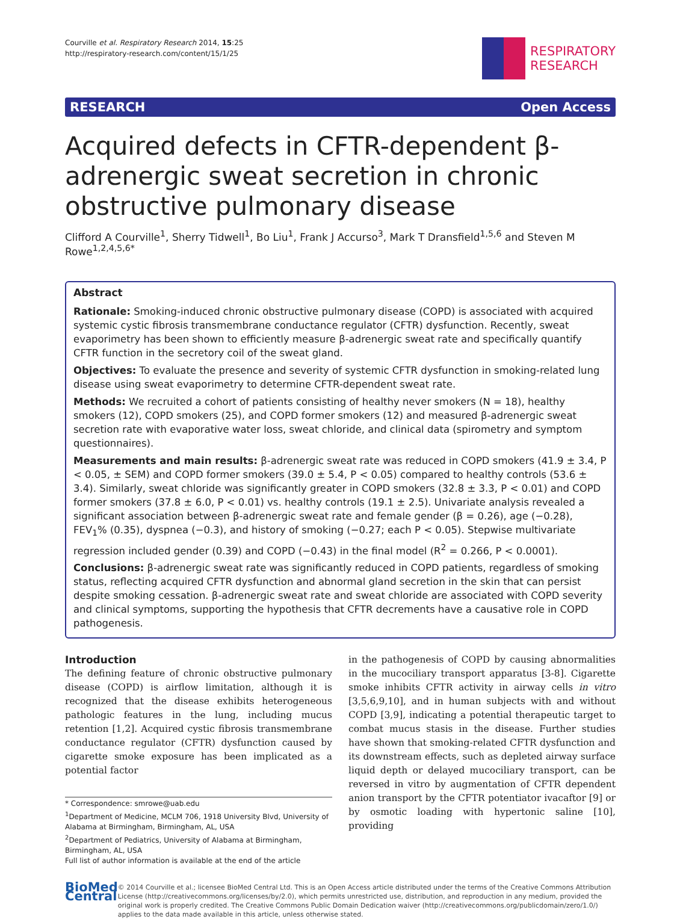Courville et al. Respiratory Research 2014, 15:25
http://respiratory-research.com/content/15/1/25
RESPIRATORY
RESEARCH
RESEARCH Open Access
Acquired defects in CFTR-dependent β-adrenergic sweat secretion in chronic obstructive pulmonary disease
Clifford A Courville<sup>1</sup>, Sherry Tidwell<sup>1</sup>, Bo Liu<sup>1</sup>, Frank J Accurso<sup>3</sup>, Mark T Dransfield<sup>1,5,6</sup> and Steven M Rowe<sup>1,2,4,5,6*</sup>
Abstract
Rationale: Smoking-induced chronic obstructive pulmonary disease (COPD) is associated with acquired systemic cystic fibrosis transmembrane conductance regulator (CFTR) dysfunction. Recently, sweat evaporimetry has been shown to efficiently measure β-adrenergic sweat rate and specifically quantify CFTR function in the secretory coil of the sweat gland.
Objectives: To evaluate the presence and severity of systemic CFTR dysfunction in smoking-related lung disease using sweat evaporimetry to determine CFTR-dependent sweat rate.
Methods: We recruited a cohort of patients consisting of healthy never smokers (N = 18), healthy smokers (12), COPD smokers (25), and COPD former smokers (12) and measured β-adrenergic sweat secretion rate with evaporative water loss, sweat chloride, and clinical data (spirometry and symptom questionnaires).
Measurements and main results: β-adrenergic sweat rate was reduced in COPD smokers (41.9 ± 3.4, P < 0.05, ± SEM) and COPD former smokers (39.0 ± 5.4, P < 0.05) compared to healthy controls (53.6 ± 3.4). Similarly, sweat chloride was significantly greater in COPD smokers (32.8 ± 3.3, P < 0.01) and COPD former smokers (37.8 ± 6.0, P < 0.01) vs. healthy controls (19.1 ± 2.5). Univariate analysis revealed a significant association between β-adrenergic sweat rate and female gender (β = 0.26), age (−0.28), FEV<sub>1</sub>% (0.35), dyspnea (−0.3), and history of smoking (−0.27; each P < 0.05). Stepwise multivariate regression included gender (0.39) and COPD (−0.43) in the final model (R<sup>2</sup> = 0.266, P < 0.0001).
Conclusions: β-adrenergic sweat rate was significantly reduced in COPD patients, regardless of smoking status, reflecting acquired CFTR dysfunction and abnormal gland secretion in the skin that can persist despite smoking cessation. β-adrenergic sweat rate and sweat chloride are associated with COPD severity and clinical symptoms, supporting the hypothesis that CFTR decrements have a causative role in COPD pathogenesis.
Introduction
The defining feature of chronic obstructive pulmonary disease (COPD) is airflow limitation, although it is recognized that the disease exhibits heterogeneous pathologic features in the lung, including mucus retention [1,2]. Acquired cystic fibrosis transmembrane conductance regulator (CFTR) dysfunction caused by cigarette smoke exposure has been implicated as a potential factor
* Correspondence: smrowe@uab.edu
<sup>1</sup> Department of Medicine, MCLM 706, 1918 University Blvd, University of Alabama at Birmingham, Birmingham, AL, USA
<sup>2</sup> Department of Pediatrics, University of Alabama at Birmingham, Birmingham, AL, USA
Full list of author information is available at the end of the article
in the pathogenesis of COPD by causing abnormalities in the mucociliary transport apparatus [3-8]. Cigarette smoke inhibits CFTR activity in airway cells in vitro [3,5,6,9,10], and in human subjects with and without COPD [3,9], indicating a potential therapeutic target to combat mucus stasis in the disease. Further studies have shown that smoking-related CFTR dysfunction and its downstream effects, such as depleted airway surface liquid depth or delayed mucociliary transport, can be reversed in vitro by augmentation of CFTR dependent anion transport by the CFTR potentiator ivacaftor [9] or by osmotic loading with hypertonic saline [10], providing
BioMed Central
© 2014 Courville et al.; licensee BioMed Central Ltd. This is an Open Access article distributed under the terms of the Creative Commons Attribution License (http://creativecommons.org/licenses/by/2.0), which permits unrestricted use, distribution, and reproduction in any medium, provided the original work is properly credited. The Creative Commons Public Domain Dedication waiver (http://creativecommons.org/publicdomain/zero/1.0/) applies to the data made available in this article, unless otherwise stated.